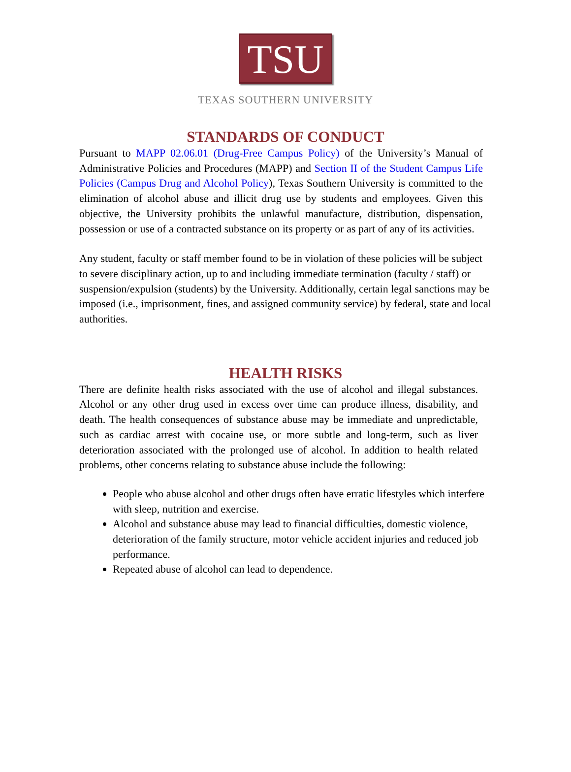TSU
TEXAS SOUTHERN UNIVERSITY
STANDARDS OF CONDUCT
Pursuant to MAPP 02.06.01 (Drug-Free Campus Policy) of the University’s Manual of Administrative Policies and Procedures (MAPP) and Section II of the Student Campus Life Policies (Campus Drug and Alcohol Policy), Texas Southern University is committed to the elimination of alcohol abuse and illicit drug use by students and employees. Given this objective, the University prohibits the unlawful manufacture, distribution, dispensation, possession or use of a contracted substance on its property or as part of any of its activities.
Any student, faculty or staff member found to be in violation of these policies will be subject to severe disciplinary action, up to and including immediate termination (faculty / staff) or suspension/expulsion (students) by the University. Additionally, certain legal sanctions may be imposed (i.e., imprisonment, fines, and assigned community service) by federal, state and local authorities.
HEALTH RISKS
There are definite health risks associated with the use of alcohol and illegal substances. Alcohol or any other drug used in excess over time can produce illness, disability, and death. The health consequences of substance abuse may be immediate and unpredictable, such as cardiac arrest with cocaine use, or more subtle and long-term, such as liver deterioration associated with the prolonged use of alcohol. In addition to health related problems, other concerns relating to substance abuse include the following:
People who abuse alcohol and other drugs often have erratic lifestyles which interfere with sleep, nutrition and exercise.
Alcohol and substance abuse may lead to financial difficulties, domestic violence, deterioration of the family structure, motor vehicle accident injuries and reduced job performance.
Repeated abuse of alcohol can lead to dependence.